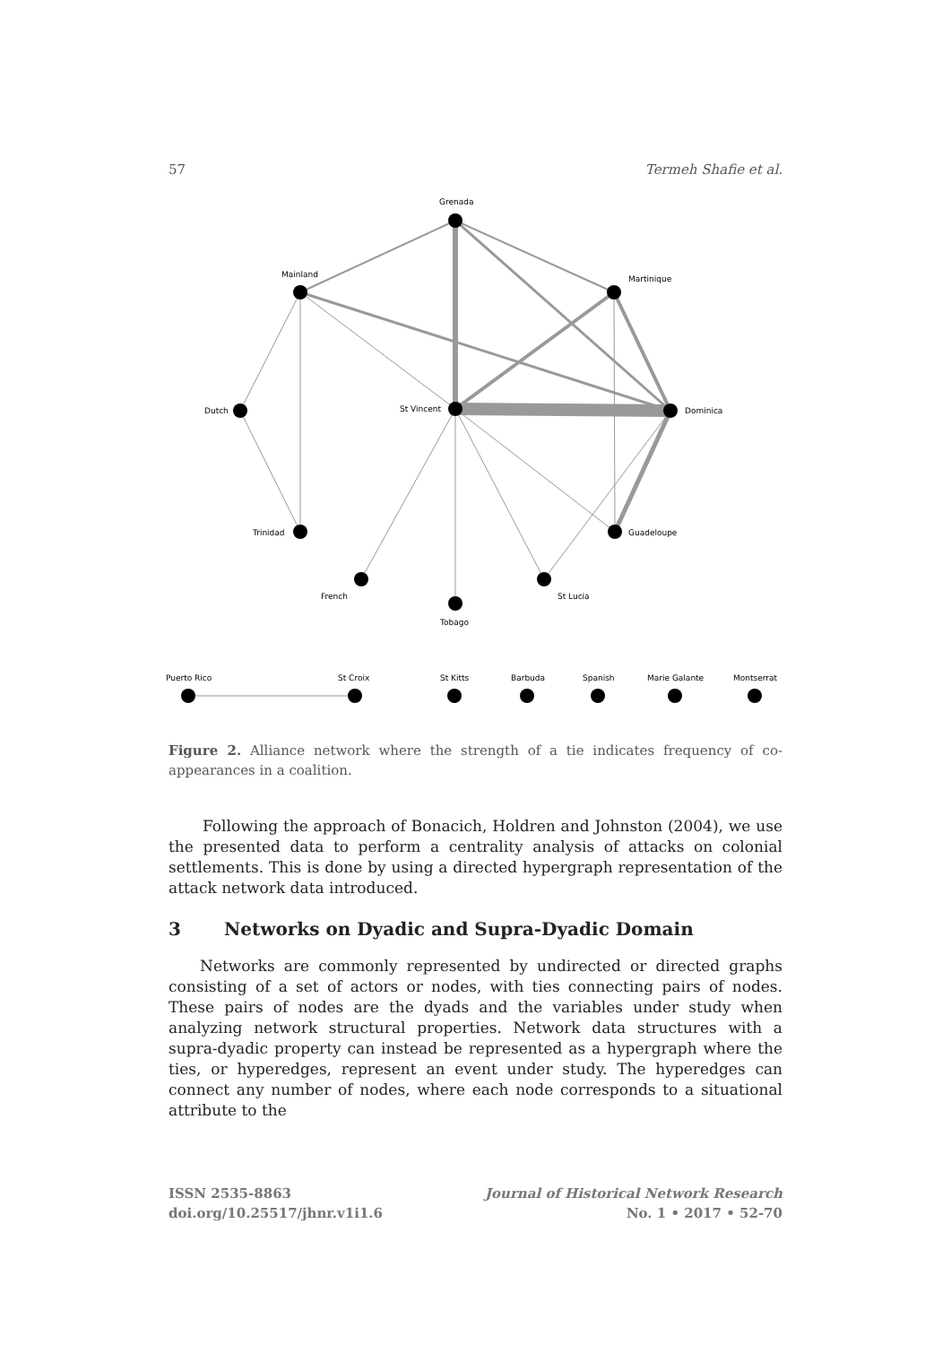57 Termeh Shafie et al.
Grenada
Mainland
Martinique
Dutch
St Vincent
Dominica
Trinidad
Guadeloupe
French
St Lucia
Tobago
Puerto Rico
St Croix
St Kitts
Barbuda
Spanish
Marie Galante
Montserrat
Figure 2. Alliance network where the strength of a tie indicates frequency of co-appearances in a coalition.
Following the approach of Bonacich, Holdren and Johnston (2004), we use the presented data to perform a centrality analysis of attacks on colonial settlements. This is done by using a directed hypergraph representation of the attack network data introduced.
3 Networks on Dyadic and Supra-Dyadic Domain
Networks are commonly represented by undirected or directed graphs consisting of a set of actors or nodes, with ties connecting pairs of nodes. These pairs of nodes are the dyads and the variables under study when analyzing network structural properties. Network data structures with a supra-dyadic property can instead be represented as a hypergraph where the ties, or hyperedges, represent an event under study. The hyperedges can connect any number of nodes, where each node corresponds to a situational attribute to the
ISSN 2535-8863
doi.org/10.25517/jhnr.v1i1.6
Journal of Historical Network Research
No. 1 • 2017 • 52-70